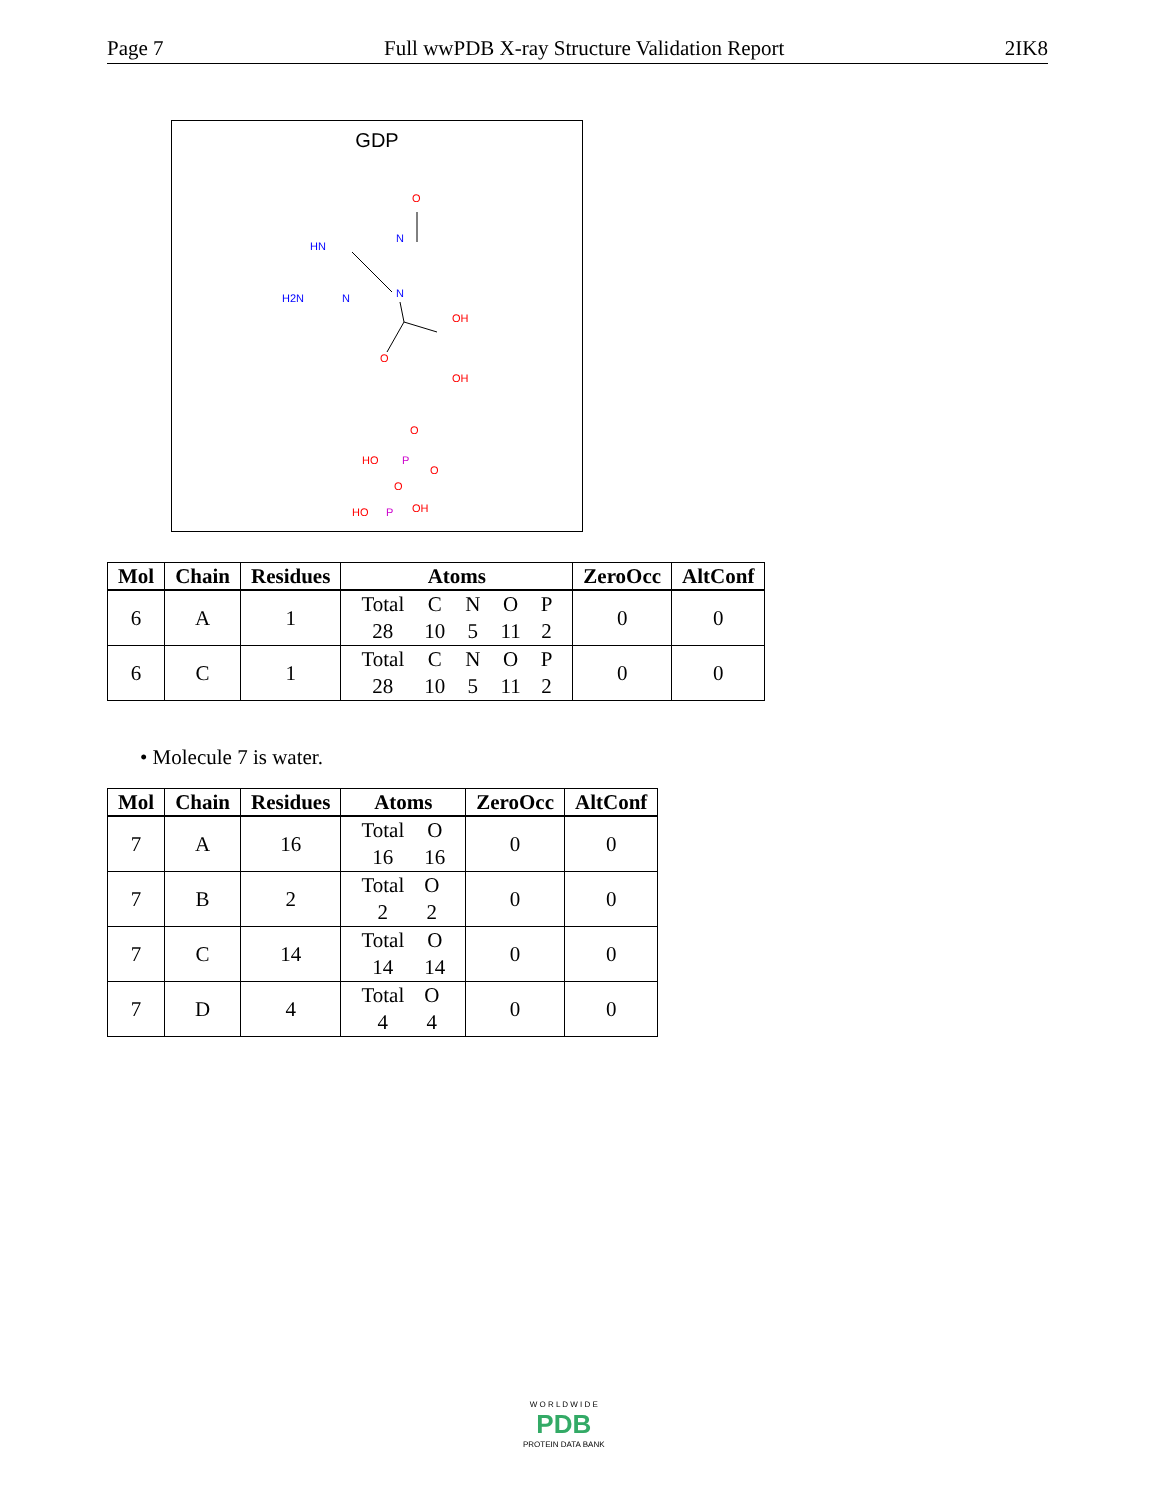Page 7 Full wwPDB X-ray Structure Validation Report 2IK8
GDP
O
HN
N
H2N
N
N
OH
O
OH
O
HO
P
O
O
HO
P
OH
| Mol | Chain | Residues | Atoms | ZeroOcc | AltConf |
| --- | --- | --- | --- | --- | --- |
| 6 | A | 1 | / Total / C / N / O / P / / 28 / 10 / 5 / 11 / 2 / | 0 | 0 |
| 6 | C | 1 | / Total / C / N / O / P / / 28 / 10 / 5 / 11 / 2 / | 0 | 0 |
• Molecule 7 is water.
| Mol | Chain | Residues | Atoms | ZeroOcc | AltConf |
| --- | --- | --- | --- | --- | --- |
| 7 | A | 16 | / Total / O / / 16 / 16 / | 0 | 0 |
| 7 | B | 2 | / Total / O / / 2 / 2 / | 0 | 0 |
| 7 | C | 14 | / Total / O / / 14 / 14 / | 0 | 0 |
| 7 | D | 4 | / Total / O / / 4 / 4 / | 0 | 0 |
W O R L D W I D E
PDB
PROTEIN DATA BANK